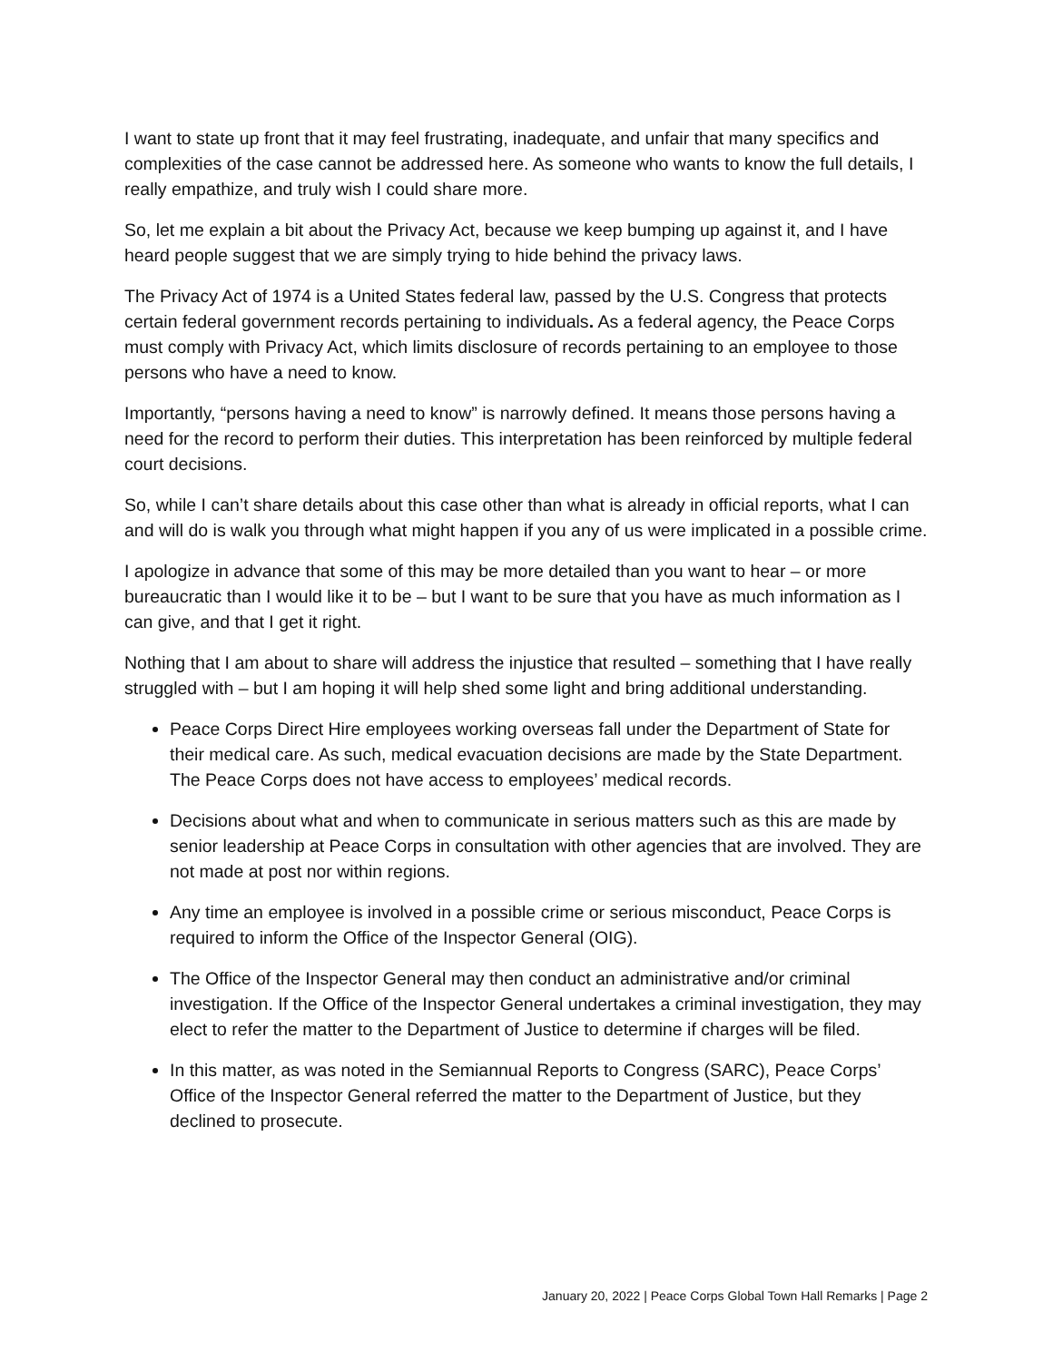I want to state up front that it may feel frustrating, inadequate, and unfair that many specifics and complexities of the case cannot be addressed here. As someone who wants to know the full details, I really empathize, and truly wish I could share more.
So, let me explain a bit about the Privacy Act, because we keep bumping up against it, and I have heard people suggest that we are simply trying to hide behind the privacy laws.
The Privacy Act of 1974 is a United States federal law, passed by the U.S. Congress that protects certain federal government records pertaining to individuals. As a federal agency, the Peace Corps must comply with Privacy Act, which limits disclosure of records pertaining to an employee to those persons who have a need to know.
Importantly, “persons having a need to know” is narrowly defined. It means those persons having a need for the record to perform their duties. This interpretation has been reinforced by multiple federal court decisions.
So, while I can’t share details about this case other than what is already in official reports, what I can and will do is walk you through what might happen if you any of us were implicated in a possible crime.
I apologize in advance that some of this may be more detailed than you want to hear – or more bureaucratic than I would like it to be – but I want to be sure that you have as much information as I can give, and that I get it right.
Nothing that I am about to share will address the injustice that resulted – something that I have really struggled with – but I am hoping it will help shed some light and bring additional understanding.
Peace Corps Direct Hire employees working overseas fall under the Department of State for their medical care. As such, medical evacuation decisions are made by the State Department. The Peace Corps does not have access to employees’ medical records.
Decisions about what and when to communicate in serious matters such as this are made by senior leadership at Peace Corps in consultation with other agencies that are involved. They are not made at post nor within regions.
Any time an employee is involved in a possible crime or serious misconduct, Peace Corps is required to inform the Office of the Inspector General (OIG).
The Office of the Inspector General may then conduct an administrative and/or criminal investigation. If the Office of the Inspector General undertakes a criminal investigation, they may elect to refer the matter to the Department of Justice to determine if charges will be filed.
In this matter, as was noted in the Semiannual Reports to Congress (SARC), Peace Corps’ Office of the Inspector General referred the matter to the Department of Justice, but they declined to prosecute.
January 20, 2022 | Peace Corps Global Town Hall Remarks | Page 2